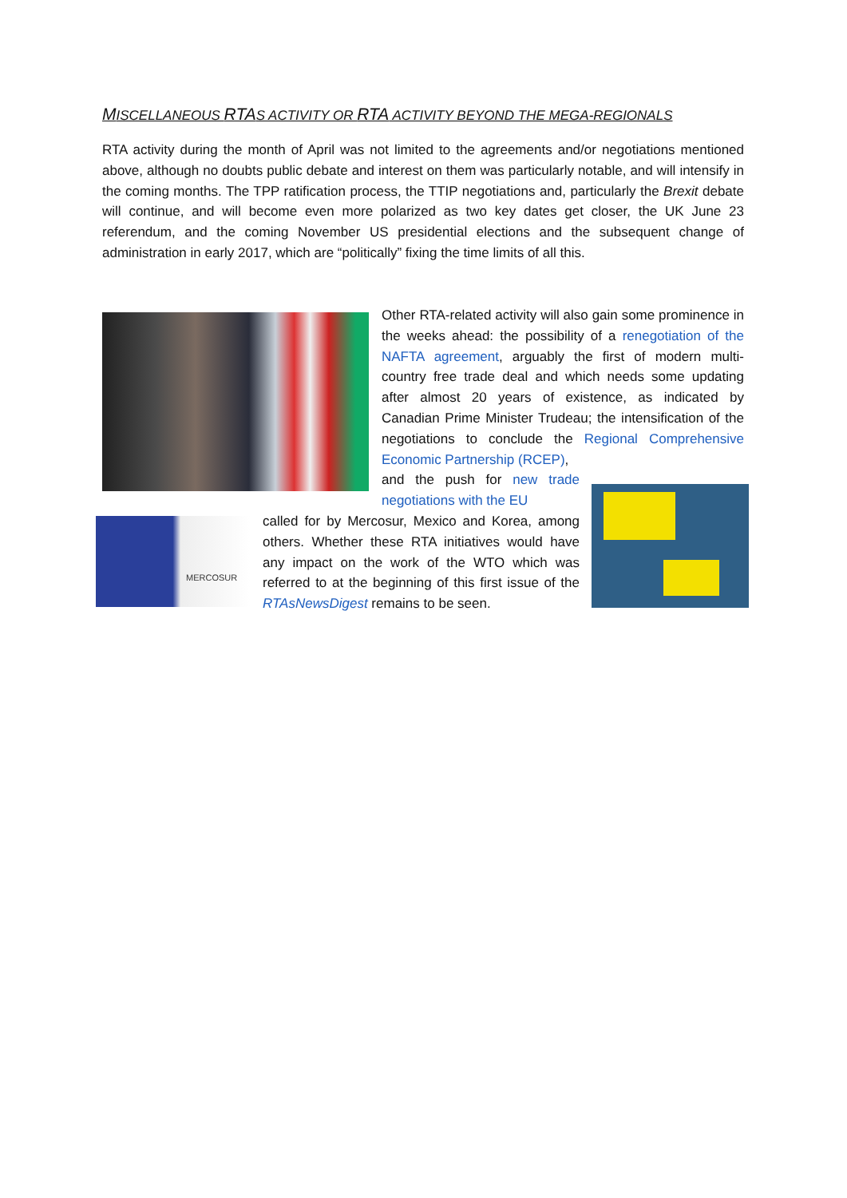MISCELLANEOUS RTAS ACTIVITY OR RTA ACTIVITY BEYOND THE MEGA-REGIONALS
RTA activity during the month of April was not limited to the agreements and/or negotiations mentioned above, although no doubts public debate and interest on them was particularly notable, and will intensify in the coming months. The TPP ratification process, the TTIP negotiations and, particularly the Brexit debate will continue, and will become even more polarized as two key dates get closer, the UK June 23 referendum, and the coming November US presidential elections and the subsequent change of administration in early 2017, which are “politically” fixing the time limits of all this.
Other RTA-related activity will also gain some prominence in the weeks ahead: the possibility of a renegotiation of the NAFTA agreement, arguably the first of modern multi-country free trade deal and which needs some updating after almost 20 years of existence, as indicated by Canadian Prime Minister Trudeau; the intensification of the negotiations to conclude the Regional Comprehensive Economic Partnership (RCEP),
and the push for new trade negotiations with the EU
MERCOSUR
called for by Mercosur, Mexico and Korea, among others. Whether these RTA initiatives would have any impact on the work of the WTO which was referred to at the beginning of this first issue of the RTAsNewsDigest remains to be seen.